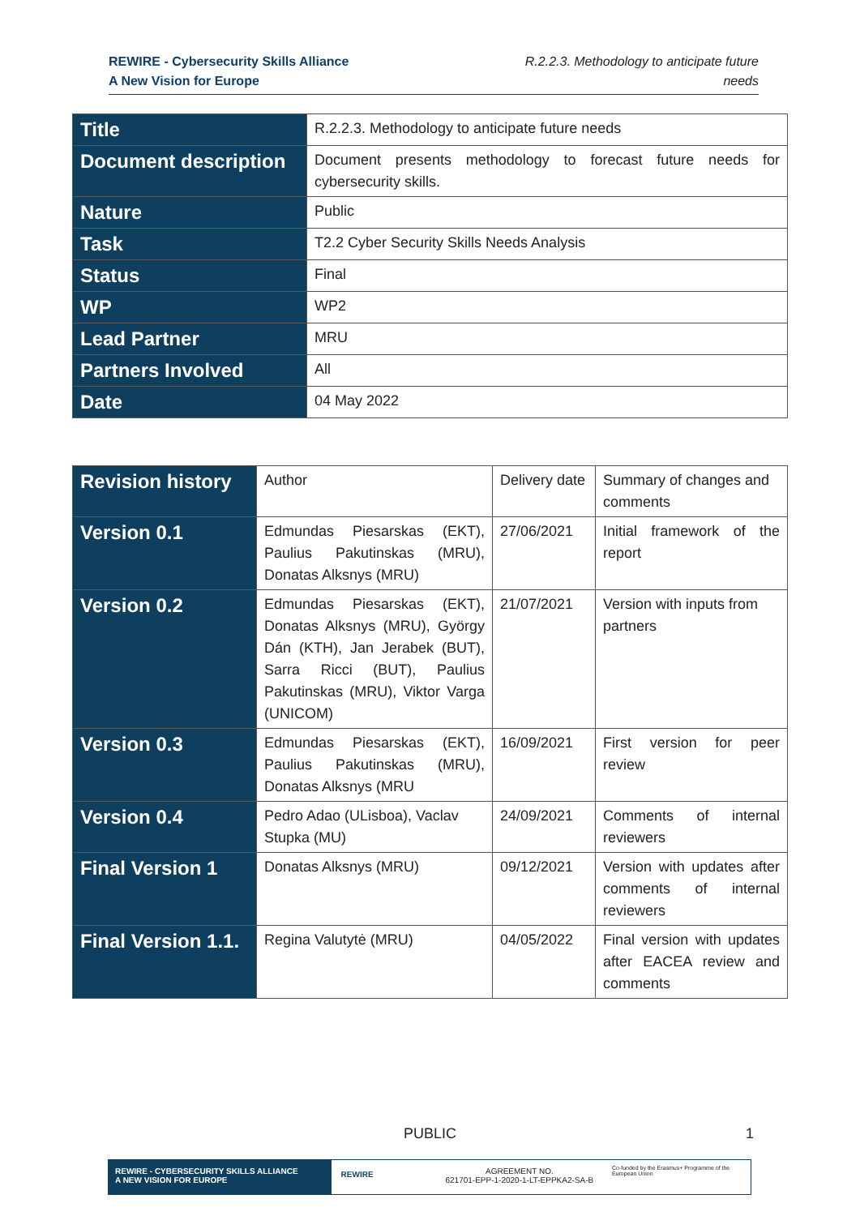REWIRE - Cybersecurity Skills Alliance
A New Vision for Europe
R.2.2.3. Methodology to anticipate future
needs
| Title | R.2.2.3. Methodology to anticipate future needs |
| Document description | Document presents methodology to forecast future needs for cybersecurity skills. |
| Nature | Public |
| Task | T2.2 Cyber Security Skills Needs Analysis |
| Status | Final |
| WP | WP2 |
| Lead Partner | MRU |
| Partners Involved | All |
| Date | 04 May 2022 |
| Revision history | Author | Delivery date | Summary of changes and comments |
| Version 0.1 | Edmundas Piesarskas (EKT), Paulius Pakutinskas (MRU), Donatas Alksnys (MRU) | 27/06/2021 | Initial framework of the report |
| Version 0.2 | Edmundas Piesarskas (EKT), Donatas Alksnys (MRU), György Dán (KTH), Jan Jerabek (BUT), Sarra Ricci (BUT), Paulius Pakutinskas (MRU), Viktor Varga (UNICOM) | 21/07/2021 | Version with inputs from partners |
| Version 0.3 | Edmundas Piesarskas (EKT), Paulius Pakutinskas (MRU), Donatas Alksnys (MRU | 16/09/2021 | First version for peer review |
| Version 0.4 | Pedro Adao (ULisboa), Vaclav Stupka (MU) | 24/09/2021 | Comments of internal reviewers |
| Final Version 1 | Donatas Alksnys (MRU) | 09/12/2021 | Version with updates after comments of internal reviewers |
| Final Version 1.1. | Regina Valutytė (MRU) | 04/05/2022 | Final version with updates after EACEA review and comments |
PUBLIC 1
REWIRE - CYBERSECURITY SKILLS ALLIANCE
A NEW VISION FOR EUROPE
REWIRE
AGREEMENT NO.
621701-EPP-1-2020-1-LT-EPPKA2-SA-B
Co-funded by the Erasmus+ Programme of the European Union